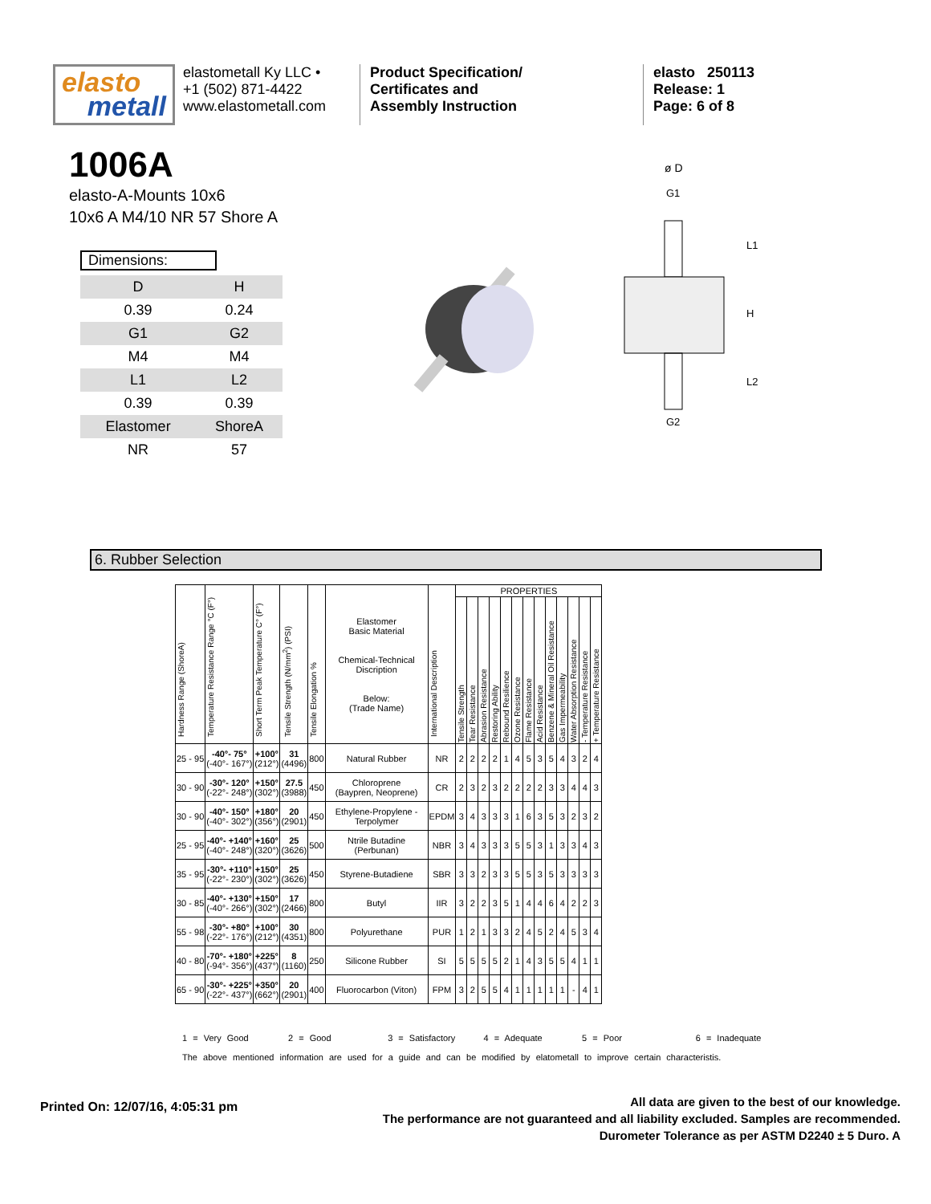elasto
metall
elastometall Ky LLC •
+1 (502) 871-4422
www.elastometall.com
Product Specification/
Certificates and
Assembly Instruction
elasto 250113
Release: 1
Page: 6 of 8
1006A
elasto-A-Mounts 10x6
10x6 A M4/10 NR 57 Shore A
Dimensions:
| D | H |
| 0.39 | 0.24 |
| G1 | G2 |
| M4 | M4 |
| L1 | L2 |
| 0.39 | 0.39 |
| Elastomer | ShoreA |
| NR | 57 |
ø D
G1
G2
L1
H
L2
6. Rubber Selection
| Hardness Range (ShoreA) | Temperature Resistance Range °C (F°) | Short Term Peak Temperature C° (F°) | Tensile Strength (N/mm<sup>2</sup>) (PSI) | Tensile Elongation % | Elastomer Basic Material Chemical-Technical Discription Below: (Trade Name) | International Description | PROPERTIES | | | | | | | | | | | | |
| --- | --- | --- | --- | --- | --- | --- | --- | --- | --- | --- | --- | --- | --- | --- | --- | --- | --- | --- | --- |
| | | | | | | | Tensile Strength | Tear Resistance | Abrasion Resistance | Restoring Ability | Rebound Resilience | Ozone Resistance | Flame Resistance | Acid Resistance | Benzene & Mineral Oil Resistance | Gas Impermeability | Water Absorption Resistance | - Temperature Resistance | + Temperature Resistance |
| 25 - 95 | -40°- 75° (-40°- 167°) | +100° (212°) | 31 (4496) | 800 | Natural Rubber | NR | 2 | 2 | 2 | 2 | 1 | 4 | 5 | 3 | 5 | 4 | 3 | 2 | 4 |
| 30 - 90 | -30°- 120° (-22°- 248°) | +150° (302°) | 27.5 (3988) | 450 | Chloroprene (Baypren, Neoprene) | CR | 2 | 3 | 2 | 3 | 2 | 2 | 2 | 2 | 3 | 3 | 4 | 4 | 3 |
| 30 - 90 | -40°- 150° (-40°- 302°) | +180° (356°) | 20 (2901) | 450 | Ethylene-Propylene - Terpolymer | EPDM | 3 | 4 | 3 | 3 | 3 | 1 | 6 | 3 | 5 | 3 | 2 | 3 | 2 |
| 25 - 95 | -40°- +140° (-40°- 248°) | +160° (320°) | 25 (3626) | 500 | Ntrile Butadine (Perbunan) | NBR | 3 | 4 | 3 | 3 | 3 | 5 | 5 | 3 | 1 | 3 | 3 | 4 | 3 |
| 35 - 95 | -30°- +110° (-22°- 230°) | +150° (302°) | 25 (3626) | 450 | Styrene-Butadiene | SBR | 3 | 3 | 2 | 3 | 3 | 5 | 5 | 3 | 5 | 3 | 3 | 3 | 3 |
| 30 - 85 | -40°- +130° (-40°- 266°) | +150° (302°) | 17 (2466) | 800 | Butyl | IIR | 3 | 2 | 2 | 3 | 5 | 1 | 4 | 4 | 6 | 4 | 2 | 2 | 3 |
| 55 - 98 | -30°- +80° (-22°- 176°) | +100° (212°) | 30 (4351) | 800 | Polyurethane | PUR | 1 | 2 | 1 | 3 | 3 | 2 | 4 | 5 | 2 | 4 | 5 | 3 | 4 |
| 40 - 80 | -70°- +180° (-94°- 356°) | +225° (437°) | 8 (1160) | 250 | Silicone Rubber | SI | 5 | 5 | 5 | 5 | 2 | 1 | 4 | 3 | 5 | 5 | 4 | 1 | 1 |
| 65 - 90 | -30°- +225° (-22°- 437°) | +350° (662°) | 20 (2901) | 400 | Fluorocarbon (Viton) | FPM | 3 | 2 | 5 | 5 | 4 | 1 | 1 | 1 | 1 | 1 | - | 4 | 1 |
1 = Very Good 2 = Good 3 = Satisfactory 4 = Adequate 5 = Poor 6 = Inadequate
The above mentioned information are used for a guide and can be modified by elatometall to improve certain characteristis.
Printed On: 12/07/16, 4:05:31 pm
All data are given to the best of our knowledge.
The performance are not guaranteed and all liability excluded. Samples are recommended.
Durometer Tolerance as per ASTM D2240 ± 5 Duro. A